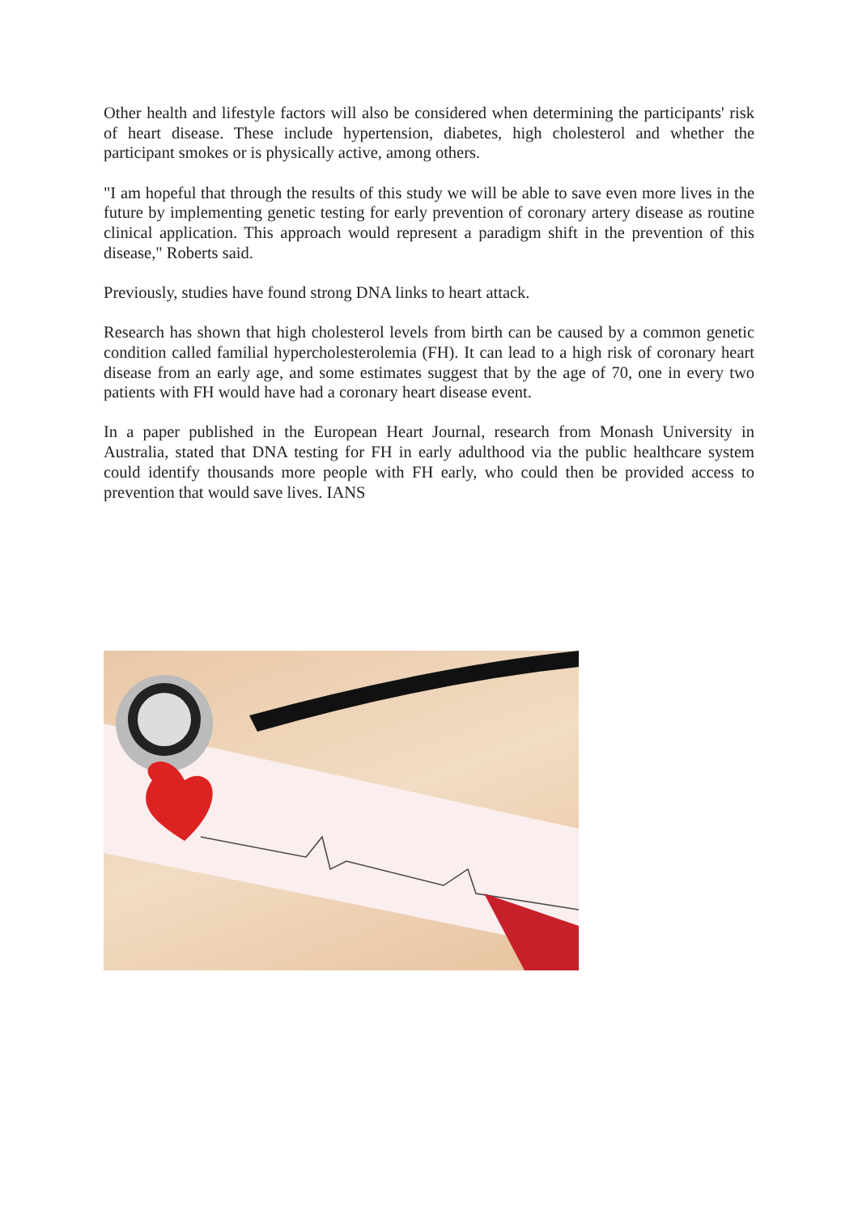Other health and lifestyle factors will also be considered when determining the participants' risk of heart disease. These include hypertension, diabetes, high cholesterol and whether the participant smokes or is physically active, among others.
"I am hopeful that through the results of this study we will be able to save even more lives in the future by implementing genetic testing for early prevention of coronary artery disease as routine clinical application. This approach would represent a paradigm shift in the prevention of this disease," Roberts said.
Previously, studies have found strong DNA links to heart attack.
Research has shown that high cholesterol levels from birth can be caused by a common genetic condition called familial hypercholesterolemia (FH). It can lead to a high risk of coronary heart disease from an early age, and some estimates suggest that by the age of 70, one in every two patients with FH would have had a coronary heart disease event.
In a paper published in the European Heart Journal, research from Monash University in Australia, stated that DNA testing for FH in early adulthood via the public healthcare system could identify thousands more people with FH early, who could then be provided access to prevention that would save lives. IANS